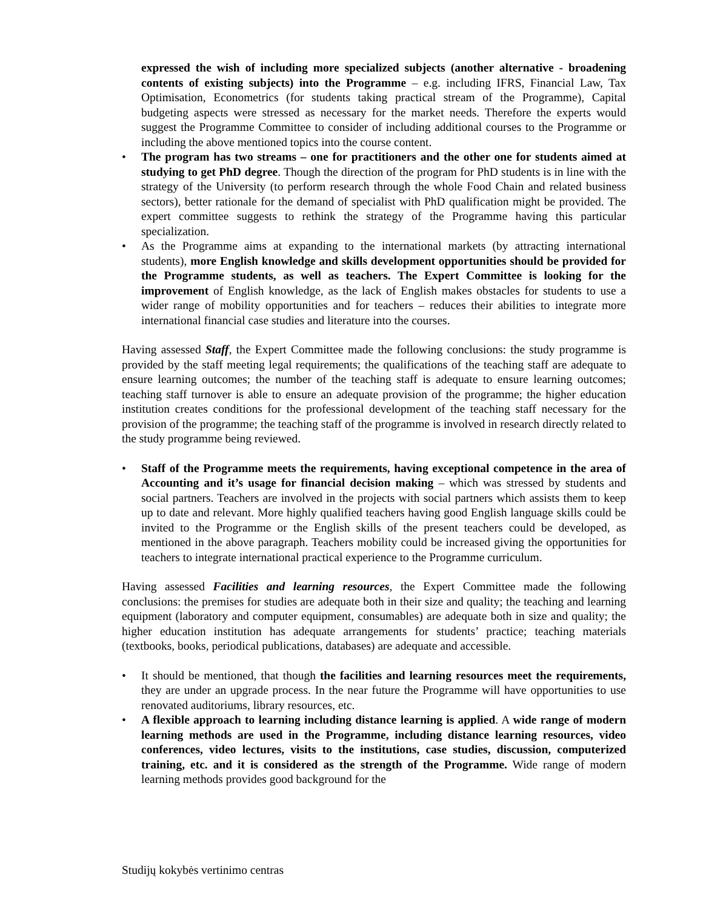expressed the wish of including more specialized subjects (another alternative - broadening contents of existing subjects) into the Programme – e.g. including IFRS, Financial Law, Tax Optimisation, Econometrics (for students taking practical stream of the Programme), Capital budgeting aspects were stressed as necessary for the market needs. Therefore the experts would suggest the Programme Committee to consider of including additional courses to the Programme or including the above mentioned topics into the course content.
• The program has two streams – one for practitioners and the other one for students aimed at studying to get PhD degree. Though the direction of the program for PhD students is in line with the strategy of the University (to perform research through the whole Food Chain and related business sectors), better rationale for the demand of specialist with PhD qualification might be provided. The expert committee suggests to rethink the strategy of the Programme having this particular specialization.
• As the Programme aims at expanding to the international markets (by attracting international students), more English knowledge and skills development opportunities should be provided for the Programme students, as well as teachers. The Expert Committee is looking for the improvement of English knowledge, as the lack of English makes obstacles for students to use a wider range of mobility opportunities and for teachers – reduces their abilities to integrate more international financial case studies and literature into the courses.
Having assessed Staff, the Expert Committee made the following conclusions: the study programme is provided by the staff meeting legal requirements; the qualifications of the teaching staff are adequate to ensure learning outcomes; the number of the teaching staff is adequate to ensure learning outcomes; teaching staff turnover is able to ensure an adequate provision of the programme; the higher education institution creates conditions for the professional development of the teaching staff necessary for the provision of the programme; the teaching staff of the programme is involved in research directly related to the study programme being reviewed.
• Staff of the Programme meets the requirements, having exceptional competence in the area of Accounting and it’s usage for financial decision making – which was stressed by students and social partners. Teachers are involved in the projects with social partners which assists them to keep up to date and relevant. More highly qualified teachers having good English language skills could be invited to the Programme or the English skills of the present teachers could be developed, as mentioned in the above paragraph. Teachers mobility could be increased giving the opportunities for teachers to integrate international practical experience to the Programme curriculum.
Having assessed Facilities and learning resources, the Expert Committee made the following conclusions: the premises for studies are adequate both in their size and quality; the teaching and learning equipment (laboratory and computer equipment, consumables) are adequate both in size and quality; the higher education institution has adequate arrangements for students’ practice; teaching materials (textbooks, books, periodical publications, databases) are adequate and accessible.
• It should be mentioned, that though the facilities and learning resources meet the requirements, they are under an upgrade process. In the near future the Programme will have opportunities to use renovated auditoriums, library resources, etc.
• A flexible approach to learning including distance learning is applied. A wide range of modern learning methods are used in the Programme, including distance learning resources, video conferences, video lectures, visits to the institutions, case studies, discussion, computerized training, etc. and it is considered as the strength of the Programme. Wide range of modern learning methods provides good background for the
Studijų kokybės vertinimo centras